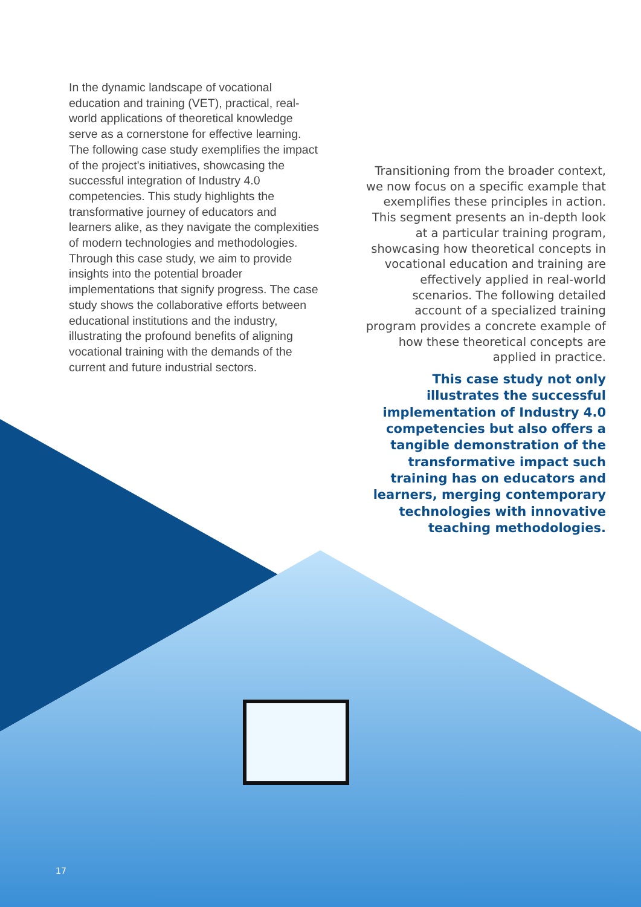In the dynamic landscape of vocational education and training (VET), practical, real-world applications of theoretical knowledge serve as a cornerstone for effective learning. The following case study exemplifies the impact of the project's initiatives, showcasing the successful integration of Industry 4.0 competencies. This study highlights the transformative journey of educators and learners alike, as they navigate the complexities of modern technologies and methodologies. Through this case study, we aim to provide insights into the potential broader implementations that signify progress. The case study shows the collaborative efforts between educational institutions and the industry, illustrating the profound benefits of aligning vocational training with the demands of the current and future industrial sectors.
Transitioning from the broader context, we now focus on a specific example that exemplifies these principles in action. This segment presents an in-depth look at a particular training program, showcasing how theoretical concepts in vocational education and training are effectively applied in real-world scenarios. The following detailed account of a specialized training program provides a concrete example of how these theoretical concepts are applied in practice.
This case study not only illustrates the successful implementation of Industry 4.0 competencies but also offers a tangible demonstration of the transformative impact such training has on educators and learners, merging contemporary technologies with innovative teaching methodologies.
17